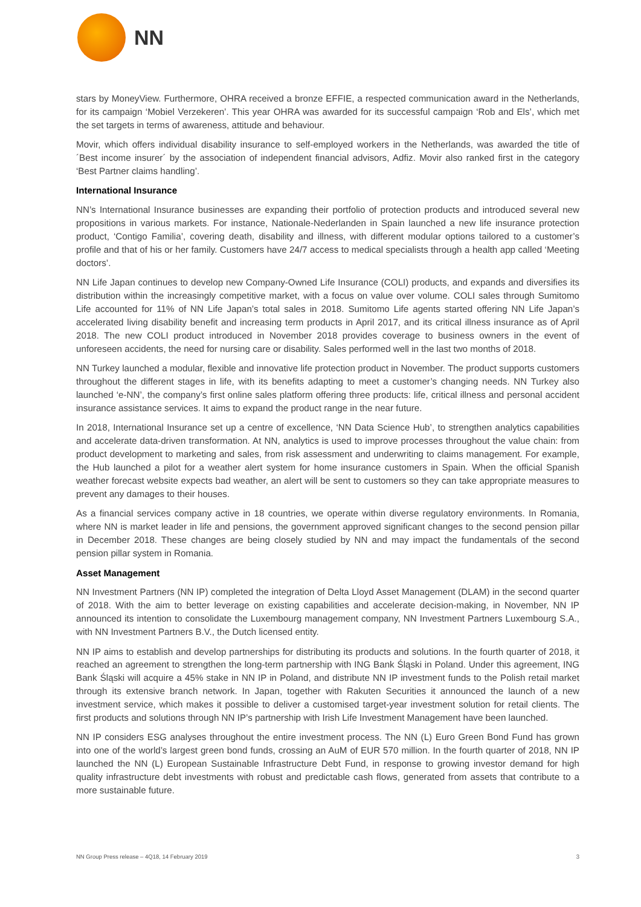NN
stars by MoneyView. Furthermore, OHRA received a bronze EFFIE, a respected communication award in the Netherlands, for its campaign ‘Mobiel Verzekeren’. This year OHRA was awarded for its successful campaign ‘Rob and Els’, which met the set targets in terms of awareness, attitude and behaviour.
Movir, which offers individual disability insurance to self-employed workers in the Netherlands, was awarded the title of ´Best income insurer´ by the association of independent financial advisors, Adfiz. Movir also ranked first in the category ‘Best Partner claims handling’.
International Insurance
NN’s International Insurance businesses are expanding their portfolio of protection products and introduced several new propositions in various markets. For instance, Nationale-Nederlanden in Spain launched a new life insurance protection product, ‘Contigo Familia’, covering death, disability and illness, with different modular options tailored to a customer’s profile and that of his or her family. Customers have 24/7 access to medical specialists through a health app called ‘Meeting doctors’.
NN Life Japan continues to develop new Company-Owned Life Insurance (COLI) products, and expands and diversifies its distribution within the increasingly competitive market, with a focus on value over volume. COLI sales through Sumitomo Life accounted for 11% of NN Life Japan’s total sales in 2018. Sumitomo Life agents started offering NN Life Japan’s accelerated living disability benefit and increasing term products in April 2017, and its critical illness insurance as of April 2018. The new COLI product introduced in November 2018 provides coverage to business owners in the event of unforeseen accidents, the need for nursing care or disability. Sales performed well in the last two months of 2018.
NN Turkey launched a modular, flexible and innovative life protection product in November. The product supports customers throughout the different stages in life, with its benefits adapting to meet a customer’s changing needs. NN Turkey also launched ‘e-NN’, the company’s first online sales platform offering three products: life, critical illness and personal accident insurance assistance services. It aims to expand the product range in the near future.
In 2018, International Insurance set up a centre of excellence, ‘NN Data Science Hub’, to strengthen analytics capabilities and accelerate data-driven transformation. At NN, analytics is used to improve processes throughout the value chain: from product development to marketing and sales, from risk assessment and underwriting to claims management. For example, the Hub launched a pilot for a weather alert system for home insurance customers in Spain. When the official Spanish weather forecast website expects bad weather, an alert will be sent to customers so they can take appropriate measures to prevent any damages to their houses.
As a financial services company active in 18 countries, we operate within diverse regulatory environments. In Romania, where NN is market leader in life and pensions, the government approved significant changes to the second pension pillar in December 2018. These changes are being closely studied by NN and may impact the fundamentals of the second pension pillar system in Romania.
Asset Management
NN Investment Partners (NN IP) completed the integration of Delta Lloyd Asset Management (DLAM) in the second quarter of 2018. With the aim to better leverage on existing capabilities and accelerate decision-making, in November, NN IP announced its intention to consolidate the Luxembourg management company, NN Investment Partners Luxembourg S.A., with NN Investment Partners B.V., the Dutch licensed entity.
NN IP aims to establish and develop partnerships for distributing its products and solutions. In the fourth quarter of 2018, it reached an agreement to strengthen the long-term partnership with ING Bank Śląski in Poland. Under this agreement, ING Bank Śląski will acquire a 45% stake in NN IP in Poland, and distribute NN IP investment funds to the Polish retail market through its extensive branch network. In Japan, together with Rakuten Securities it announced the launch of a new investment service, which makes it possible to deliver a customised target-year investment solution for retail clients. The first products and solutions through NN IP’s partnership with Irish Life Investment Management have been launched.
NN IP considers ESG analyses throughout the entire investment process. The NN (L) Euro Green Bond Fund has grown into one of the world’s largest green bond funds, crossing an AuM of EUR 570 million. In the fourth quarter of 2018, NN IP launched the NN (L) European Sustainable Infrastructure Debt Fund, in response to growing investor demand for high quality infrastructure debt investments with robust and predictable cash flows, generated from assets that contribute to a more sustainable future.
NN Group Press release – 4Q18, 14 February 2019 3